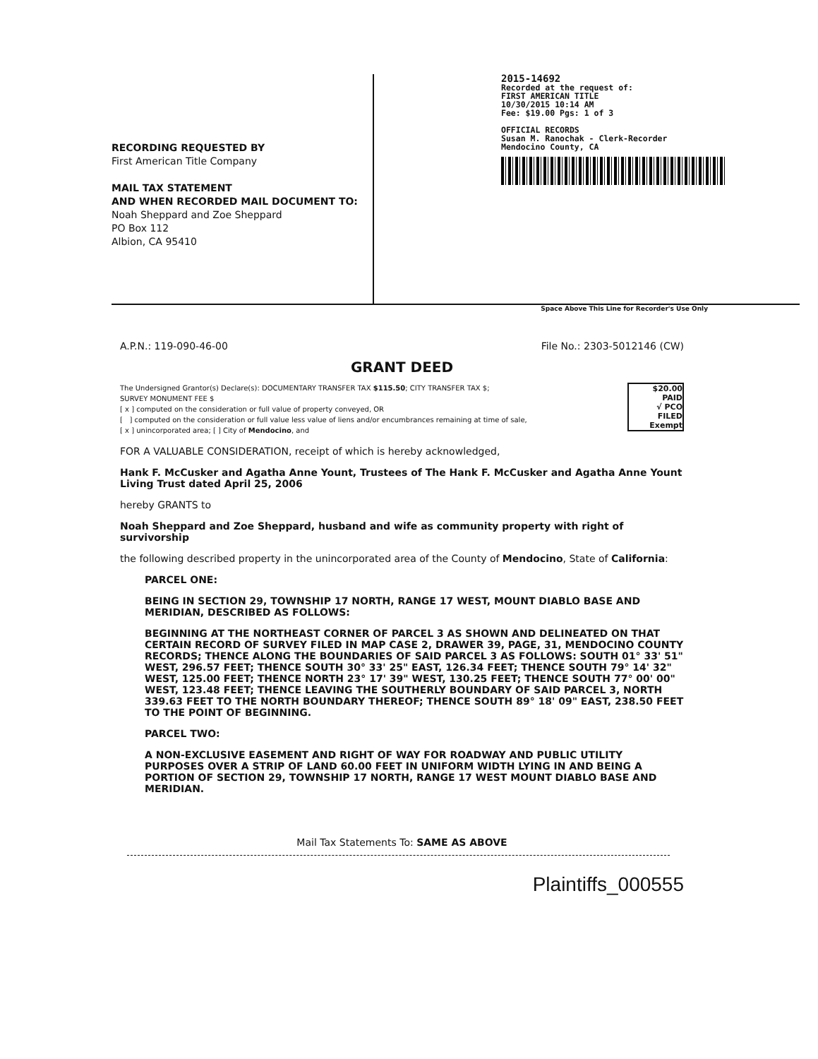RECORDING REQUESTED BY
First American Title Company
MAIL TAX STATEMENT
AND WHEN RECORDED MAIL DOCUMENT TO:
Noah Sheppard and Zoe Sheppard
PO Box 112
Albion, CA 95410
2015-14692
Recorded at the request of:
FIRST AMERICAN TITLE
10/30/2015 10:14 AM
Fee: $19.00 Pgs: 1 of 3
OFFICIAL RECORDS
Susan M. Ranochak - Clerk-Recorder
Mendocino County, CA
Space Above This Line for Recorder's Use Only
A.P.N.: 119-090-46-00 File No.: 2303-5012146 (CW)
GRANT DEED
$20.00
PAID
√ PCO
FILED
Exempt
The Undersigned Grantor(s) Declare(s): DOCUMENTARY TRANSFER TAX $115.50; CITY TRANSFER TAX $;
SURVEY MONUMENT FEE $
[ x ] computed on the consideration or full value of property conveyed, OR
[ ] computed on the consideration or full value less value of liens and/or encumbrances remaining at time of sale,
[ x ] unincorporated area; [ ] City of Mendocino, and
FOR A VALUABLE CONSIDERATION, receipt of which is hereby acknowledged,
Hank F. McCusker and Agatha Anne Yount, Trustees of The Hank F. McCusker and Agatha Anne Yount Living Trust dated April 25, 2006
hereby GRANTS to
Noah Sheppard and Zoe Sheppard, husband and wife as community property with right of survivorship
the following described property in the unincorporated area of the County of Mendocino, State of California:
PARCEL ONE:
BEING IN SECTION 29, TOWNSHIP 17 NORTH, RANGE 17 WEST, MOUNT DIABLO BASE AND MERIDIAN, DESCRIBED AS FOLLOWS:
BEGINNING AT THE NORTHEAST CORNER OF PARCEL 3 AS SHOWN AND DELINEATED ON THAT CERTAIN RECORD OF SURVEY FILED IN MAP CASE 2, DRAWER 39, PAGE, 31, MENDOCINO COUNTY RECORDS; THENCE ALONG THE BOUNDARIES OF SAID PARCEL 3 AS FOLLOWS: SOUTH 01° 33' 51" WEST, 296.57 FEET; THENCE SOUTH 30° 33' 25" EAST, 126.34 FEET; THENCE SOUTH 79° 14' 32" WEST, 125.00 FEET; THENCE NORTH 23° 17' 39" WEST, 130.25 FEET; THENCE SOUTH 77° 00' 00" WEST, 123.48 FEET; THENCE LEAVING THE SOUTHERLY BOUNDARY OF SAID PARCEL 3, NORTH 339.63 FEET TO THE NORTH BOUNDARY THEREOF; THENCE SOUTH 89° 18' 09" EAST, 238.50 FEET TO THE POINT OF BEGINNING.
PARCEL TWO:
A NON-EXCLUSIVE EASEMENT AND RIGHT OF WAY FOR ROADWAY AND PUBLIC UTILITY PURPOSES OVER A STRIP OF LAND 60.00 FEET IN UNIFORM WIDTH LYING IN AND BEING A PORTION OF SECTION 29, TOWNSHIP 17 NORTH, RANGE 17 WEST MOUNT DIABLO BASE AND MERIDIAN.
Mail Tax Statements To: SAME AS ABOVE
Plaintiffs_000555